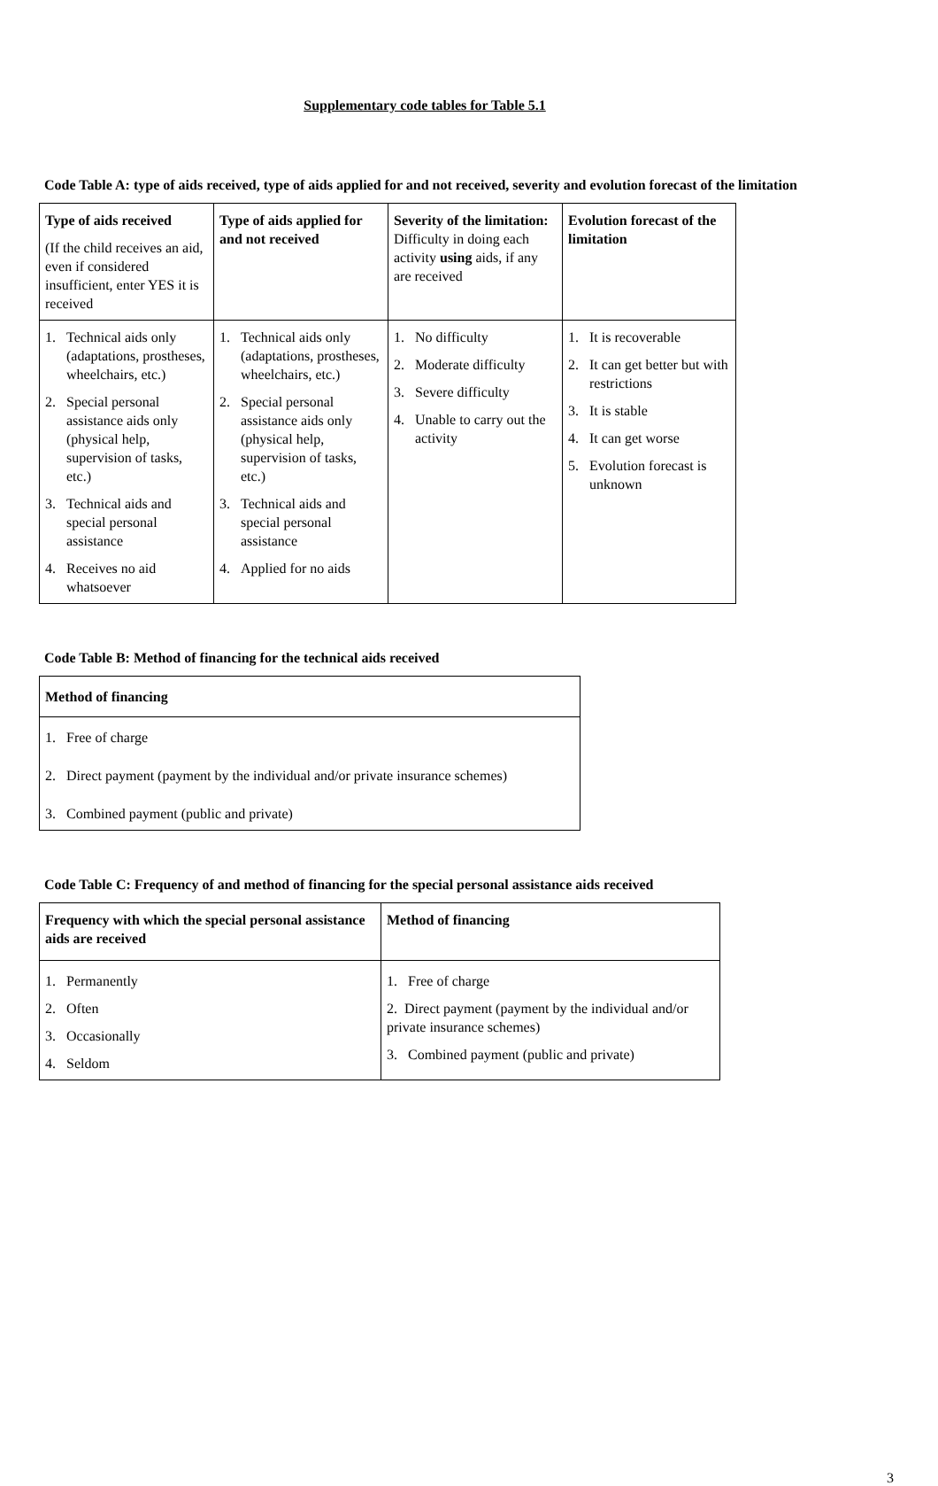Supplementary code tables for Table 5.1
Code Table A: type of aids received, type of aids applied for and not received, severity and evolution forecast of the limitation
| Type of aids received (If the child receives an aid, even if considered insufficient, enter YES it is received | Type of aids applied for and not received | Severity of the limitation: Difficulty in doing each activity using aids, if any are received | Evolution forecast of the limitation |
| --- | --- | --- | --- |
| 1. Technical aids only (adaptations, prostheses, wheelchairs, etc.) 2. Special personal assistance aids only (physical help, supervision of tasks, etc.) 3. Technical aids and special personal assistance 4. Receives no aid whatsoever | 1. Technical aids only (adaptations, prostheses, wheelchairs, etc.) 2. Special personal assistance aids only (physical help, supervision of tasks, etc.) 3. Technical aids and special personal assistance 4. Applied for no aids | 1. No difficulty 2. Moderate difficulty 3. Severe difficulty 4. Unable to carry out the activity | 1. It is recoverable 2. It can get better but with restrictions 3. It is stable 4. It can get worse 5. Evolution forecast is unknown |
Code Table B: Method of financing for the technical aids received
| Method of financing |
| --- |
| 1. Free of charge 2. Direct payment (payment by the individual and/or private insurance schemes) 3. Combined payment (public and private) |
Code Table C: Frequency of and method of financing for the special personal assistance aids received
| Frequency with which the special personal assistance aids are received | Method of financing |
| --- | --- |
| 1. Permanently 2. Often 3. Occasionally 4. Seldom | 1. Free of charge 2. Direct payment (payment by the individual and/or private insurance schemes) 3. Combined payment (public and private) |
3